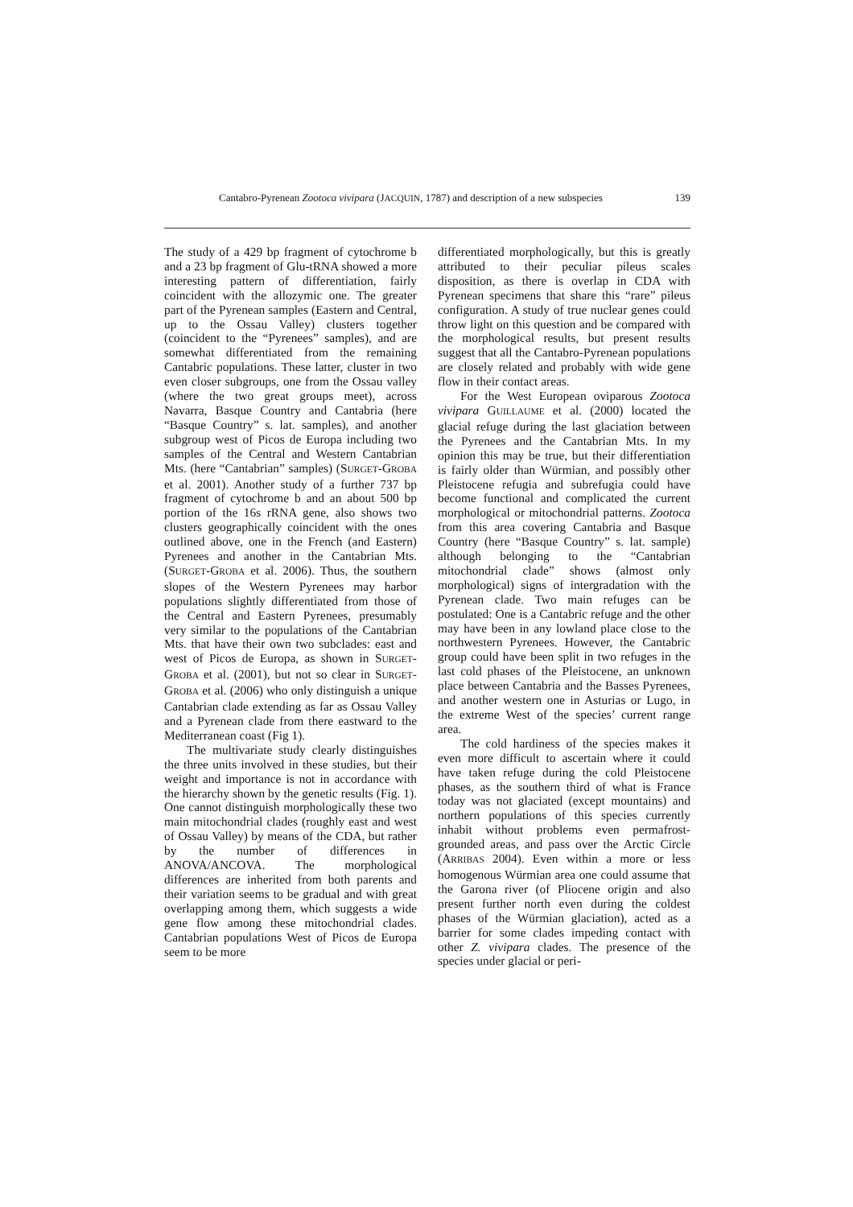Cantabro-Pyrenean Zootoca vivipara (JACQUIN, 1787) and description of a new subspecies 139
The study of a 429 bp fragment of cytochrome b and a 23 bp fragment of Glu-tRNA showed a more interesting pattern of differentiation, fairly coincident with the allozymic one. The greater part of the Pyrenean samples (Eastern and Central, up to the Ossau Valley) clusters together (coincident to the “Pyrenees” samples), and are somewhat differentiated from the remaining Cantabric populations. These latter, cluster in two even closer subgroups, one from the Ossau valley (where the two great groups meet), across Navarra, Basque Country and Cantabria (here “Basque Country” s. lat. samples), and another subgroup west of Picos de Europa including two samples of the Central and Western Cantabrian Mts. (here “Cantabrian” samples) (SURGET-GROBA et al. 2001). Another study of a further 737 bp fragment of cytochrome b and an about 500 bp portion of the 16s rRNA gene, also shows two clusters geographically coincident with the ones outlined above, one in the French (and Eastern) Pyrenees and another in the Cantabrian Mts. (SURGET-GROBA et al. 2006). Thus, the southern slopes of the Western Pyrenees may harbor populations slightly differentiated from those of the Central and Eastern Pyrenees, presumably very similar to the populations of the Cantabrian Mts. that have their own two subclades: east and west of Picos de Europa, as shown in SURGET-GROBA et al. (2001), but not so clear in SURGET-GROBA et al. (2006) who only distinguish a unique Cantabrian clade extending as far as Ossau Valley and a Pyrenean clade from there eastward to the Mediterranean coast (Fig 1).
The multivariate study clearly distinguishes the three units involved in these studies, but their weight and importance is not in accordance with the hierarchy shown by the genetic results (Fig. 1). One cannot distinguish morphologically these two main mitochondrial clades (roughly east and west of Ossau Valley) by means of the CDA, but rather by the number of differences in ANOVA/ANCOVA. The morphological differences are inherited from both parents and their variation seems to be gradual and with great overlapping among them, which suggests a wide gene flow among these mitochondrial clades. Cantabrian populations West of Picos de Europa seem to be more
differentiated morphologically, but this is greatly attributed to their peculiar pileus scales disposition, as there is overlap in CDA with Pyrenean specimens that share this “rare” pileus configuration. A study of true nuclear genes could throw light on this question and be compared with the morphological results, but present results suggest that all the Cantabro-Pyrenean populations are closely related and probably with wide gene flow in their contact areas.
For the West European oviparous Zootoca vivipara GUILLAUME et al. (2000) located the glacial refuge during the last glaciation between the Pyrenees and the Cantabrian Mts. In my opinion this may be true, but their differentiation is fairly older than Würmian, and possibly other Pleistocene refugia and subrefugia could have become functional and complicated the current morphological or mitochondrial patterns. Zootoca from this area covering Cantabria and Basque Country (here “Basque Country” s. lat. sample) although belonging to the “Cantabrian mitochondrial clade” shows (almost only morphological) signs of intergradation with the Pyrenean clade. Two main refuges can be postulated: One is a Cantabric refuge and the other may have been in any lowland place close to the northwestern Pyrenees. However, the Cantabric group could have been split in two refuges in the last cold phases of the Pleistocene, an unknown place between Cantabria and the Basses Pyrenees, and another western one in Asturias or Lugo, in the extreme West of the species’ current range area.
The cold hardiness of the species makes it even more difficult to ascertain where it could have taken refuge during the cold Pleistocene phases, as the southern third of what is France today was not glaciated (except mountains) and northern populations of this species currently inhabit without problems even permafrost-grounded areas, and pass over the Arctic Circle (ARRIBAS 2004). Even within a more or less homogenous Würmian area one could assume that the Garona river (of Pliocene origin and also present further north even during the coldest phases of the Würmian glaciation), acted as a barrier for some clades impeding contact with other Z. vivipara clades. The presence of the species under glacial or peri-